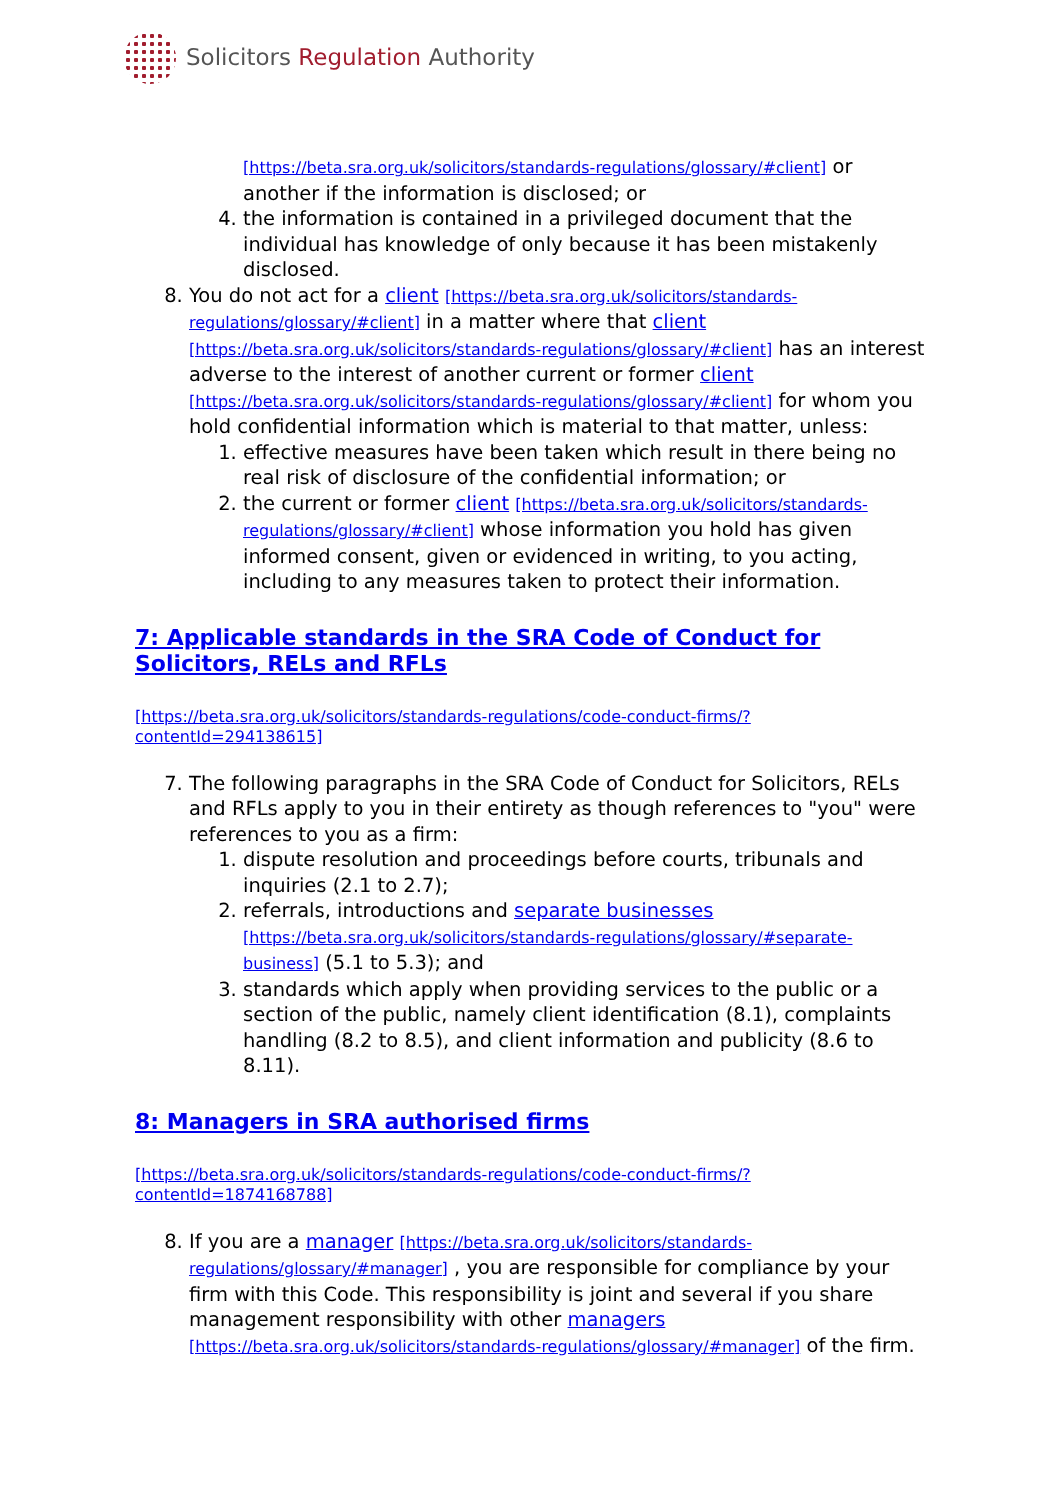Solicitors Regulation Authority
[https://beta.sra.org.uk/solicitors/standards-regulations/glossary/#client] or another if the information is disclosed; or
4. the information is contained in a privileged document that the individual has knowledge of only because it has been mistakenly disclosed.
8. You do not act for a client [https://beta.sra.org.uk/solicitors/standards-regulations/glossary/#client] in a matter where that client [https://beta.sra.org.uk/solicitors/standards-regulations/glossary/#client] has an interest adverse to the interest of another current or former client [https://beta.sra.org.uk/solicitors/standards-regulations/glossary/#client] for whom you hold confidential information which is material to that matter, unless:
1. effective measures have been taken which result in there being no real risk of disclosure of the confidential information; or
2. the current or former client [https://beta.sra.org.uk/solicitors/standards-regulations/glossary/#client] whose information you hold has given informed consent, given or evidenced in writing, to you acting, including to any measures taken to protect their information.
7: Applicable standards in the SRA Code of Conduct for Solicitors, RELs and RFLs
[https://beta.sra.org.uk/solicitors/standards-regulations/code-conduct-firms/?contentId=294138615]
7. The following paragraphs in the SRA Code of Conduct for Solicitors, RELs and RFLs apply to you in their entirety as though references to "you" were references to you as a firm:
1. dispute resolution and proceedings before courts, tribunals and inquiries (2.1 to 2.7);
2. referrals, introductions and separate businesses [https://beta.sra.org.uk/solicitors/standards-regulations/glossary/#separate-business] (5.1 to 5.3); and
3. standards which apply when providing services to the public or a section of the public, namely client identification (8.1), complaints handling (8.2 to 8.5), and client information and publicity (8.6 to 8.11).
8: Managers in SRA authorised firms
[https://beta.sra.org.uk/solicitors/standards-regulations/code-conduct-firms/?contentId=1874168788]
8. If you are a manager [https://beta.sra.org.uk/solicitors/standards-regulations/glossary/#manager] , you are responsible for compliance by your firm with this Code. This responsibility is joint and several if you share management responsibility with other managers [https://beta.sra.org.uk/solicitors/standards-regulations/glossary/#manager] of the firm.